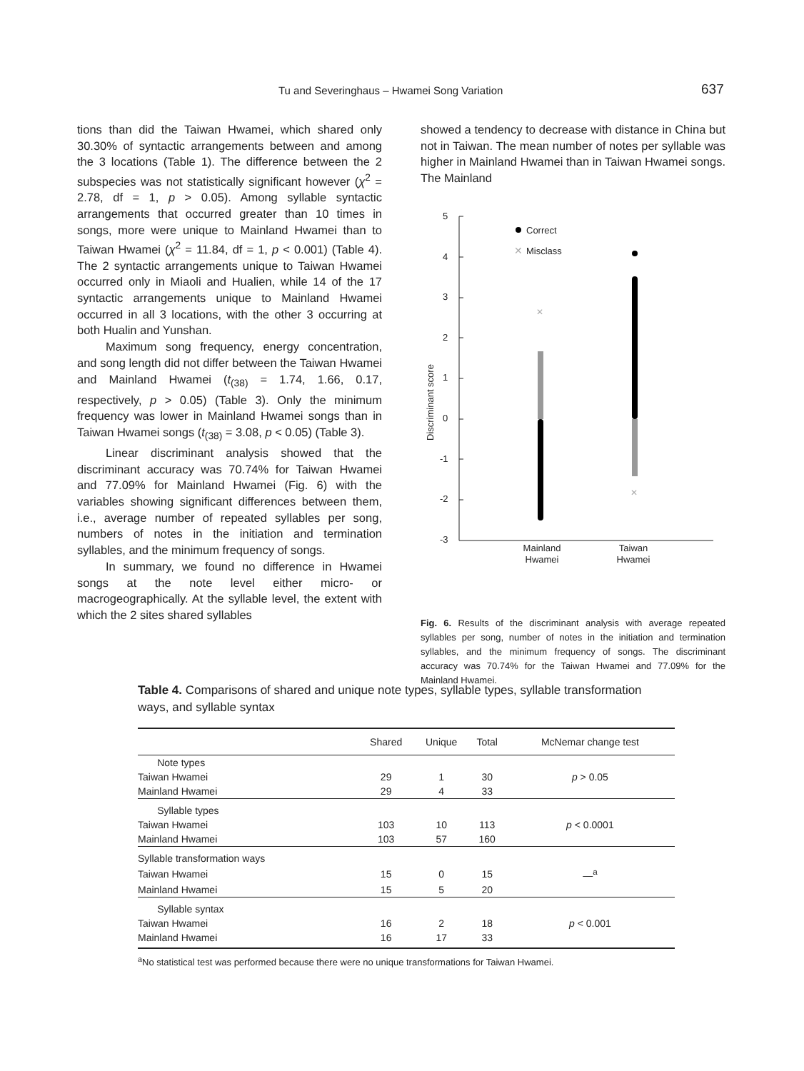Tu and Severinghaus – Hwamei Song Variation 637
tions than did the Taiwan Hwamei, which shared only 30.30% of syntactic arrangements between and among the 3 locations (Table 1). The difference between the 2 subspecies was not statistically significant however (χ<sup>2</sup> = 2.78, df = 1, p > 0.05). Among syllable syntactic arrangements that occurred greater than 10 times in songs, more were unique to Mainland Hwamei than to Taiwan Hwamei (χ<sup>2</sup> = 11.84, df = 1, p < 0.001) (Table 4). The 2 syntactic arrangements unique to Taiwan Hwamei occurred only in Miaoli and Hualien, while 14 of the 17 syntactic arrangements unique to Mainland Hwamei occurred in all 3 locations, with the other 3 occurring at both Hualin and Yunshan.
Maximum song frequency, energy concentration, and song length did not differ between the Taiwan Hwamei and Mainland Hwamei (t<sub>(38)</sub> = 1.74, 1.66, 0.17, respectively, p > 0.05) (Table 3). Only the minimum frequency was lower in Mainland Hwamei songs than in Taiwan Hwamei songs (t<sub>(38)</sub> = 3.08, p < 0.05) (Table 3).
Linear discriminant analysis showed that the discriminant accuracy was 70.74% for Taiwan Hwamei and 77.09% for Mainland Hwamei (Fig. 6) with the variables showing significant differences between them, i.e., average number of repeated syllables per song, numbers of notes in the initiation and termination syllables, and the minimum frequency of songs.
In summary, we found no difference in Hwamei songs at the note level either micro- or macrogeographically. At the syllable level, the extent with which the 2 sites shared syllables
showed a tendency to decrease with distance in China but not in Taiwan. The mean number of notes per syllable was higher in Mainland Hwamei than in Taiwan Hwamei songs. The Mainland
5
4
3
2
1
0
-1
-2
-3
Discriminant score
Mainland
Hwamei
Taiwan
Hwamei
Correct
Misclass
✕
✕
✕
Fig. 6. Results of the discriminant analysis with average repeated syllables per song, number of notes in the initiation and termination syllables, and the minimum frequency of songs. The discriminant accuracy was 70.74% for the Taiwan Hwamei and 77.09% for the Mainland Hwamei.
Table 4. Comparisons of shared and unique note types, syllable types, syllable transformation ways, and syllable syntax
| | Shared | Unique | Total | McNemar change test |
| --- | --- | --- | --- | --- |
| Note types | | | | |
| Taiwan Hwamei | 29 | 1 | 30 | p > 0.05 |
| Mainland Hwamei | 29 | 4 | 33 | |
| Syllable types | | | | |
| Taiwan Hwamei | 103 | 10 | 113 | p < 0.0001 |
| Mainland Hwamei | 103 | 57 | 160 | |
| Syllable transformation ways | | | | |
| Taiwan Hwamei | 15 | 0 | 15 | —<sup>a</sup> |
| Mainland Hwamei | 15 | 5 | 20 | |
| Syllable syntax | | | | |
| Taiwan Hwamei | 16 | 2 | 18 | p < 0.001 |
| Mainland Hwamei | 16 | 17 | 33 | |
<sup>a</sup> No statistical test was performed because there were no unique transformations for Taiwan Hwamei.